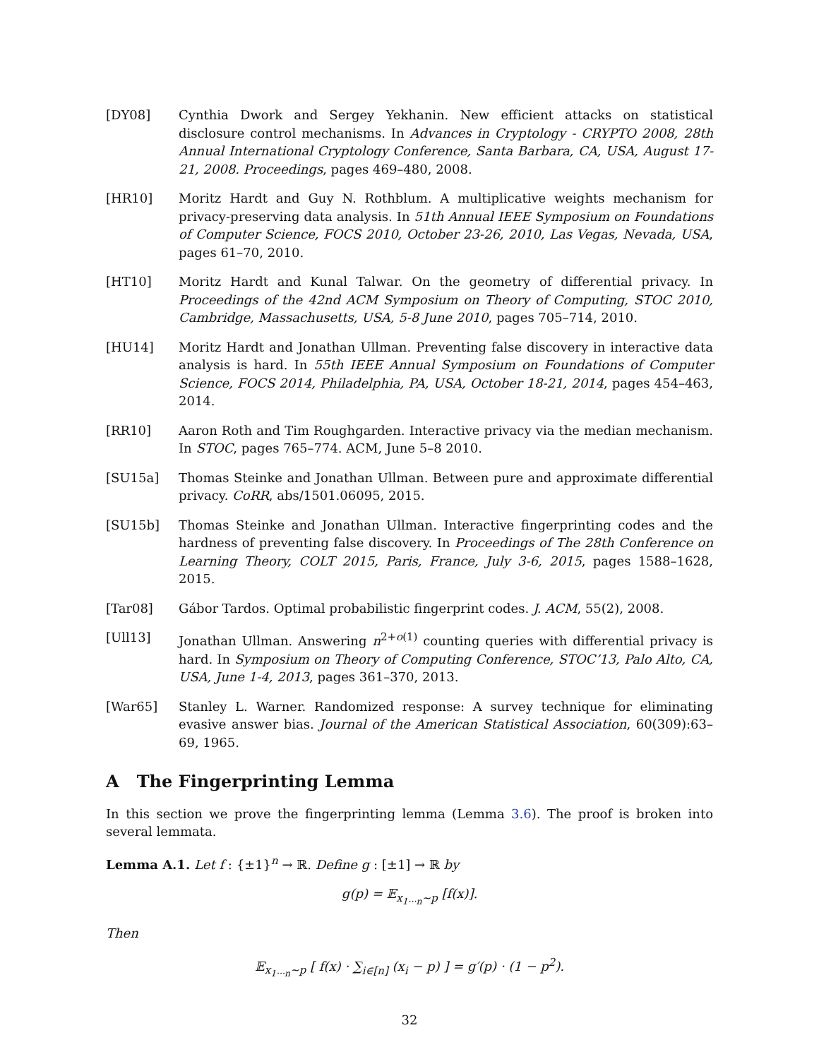[DY08] Cynthia Dwork and Sergey Yekhanin. New efficient attacks on statistical disclosure control mechanisms. In Advances in Cryptology - CRYPTO 2008, 28th Annual International Cryptology Conference, Santa Barbara, CA, USA, August 17-21, 2008. Proceedings, pages 469–480, 2008.
[HR10] Moritz Hardt and Guy N. Rothblum. A multiplicative weights mechanism for privacy-preserving data analysis. In 51th Annual IEEE Symposium on Foundations of Computer Science, FOCS 2010, October 23-26, 2010, Las Vegas, Nevada, USA, pages 61–70, 2010.
[HT10] Moritz Hardt and Kunal Talwar. On the geometry of differential privacy. In Proceedings of the 42nd ACM Symposium on Theory of Computing, STOC 2010, Cambridge, Massachusetts, USA, 5-8 June 2010, pages 705–714, 2010.
[HU14] Moritz Hardt and Jonathan Ullman. Preventing false discovery in interactive data analysis is hard. In 55th IEEE Annual Symposium on Foundations of Computer Science, FOCS 2014, Philadelphia, PA, USA, October 18-21, 2014, pages 454–463, 2014.
[RR10] Aaron Roth and Tim Roughgarden. Interactive privacy via the median mechanism. In STOC, pages 765–774. ACM, June 5–8 2010.
[SU15a] Thomas Steinke and Jonathan Ullman. Between pure and approximate differential privacy. CoRR, abs/1501.06095, 2015.
[SU15b] Thomas Steinke and Jonathan Ullman. Interactive fingerprinting codes and the hardness of preventing false discovery. In Proceedings of The 28th Conference on Learning Theory, COLT 2015, Paris, France, July 3-6, 2015, pages 1588–1628, 2015.
[Tar08] Gábor Tardos. Optimal probabilistic fingerprint codes. J. ACM, 55(2), 2008.
[Ull13] Jonathan Ullman. Answering n<sup>2+o(1)</sup> counting queries with differential privacy is hard. In Symposium on Theory of Computing Conference, STOC’13, Palo Alto, CA, USA, June 1-4, 2013, pages 361–370, 2013.
[War65] Stanley L. Warner. Randomized response: A survey technique for eliminating evasive answer bias. Journal of the American Statistical Association, 60(309):63–69, 1965.
A The Fingerprinting Lemma
In this section we prove the fingerprinting lemma (Lemma 3.6). The proof is broken into several lemmata.
Lemma A.1. Let f : {±1}<sup>n</sup> → ℝ. Define g : [±1] → ℝ by
g(p) = 𝔼<sub>x<sub>1···n</sub>∼p</sub> [f(x)].
Then
𝔼<sub>x<sub>1···n</sub>∼p</sub> [ f(x) · ∑<sub>i∈[n]</sub> (x<sub>i</sub> − p) ] = g′(p) · (1 − p<sup>2</sup>).
32